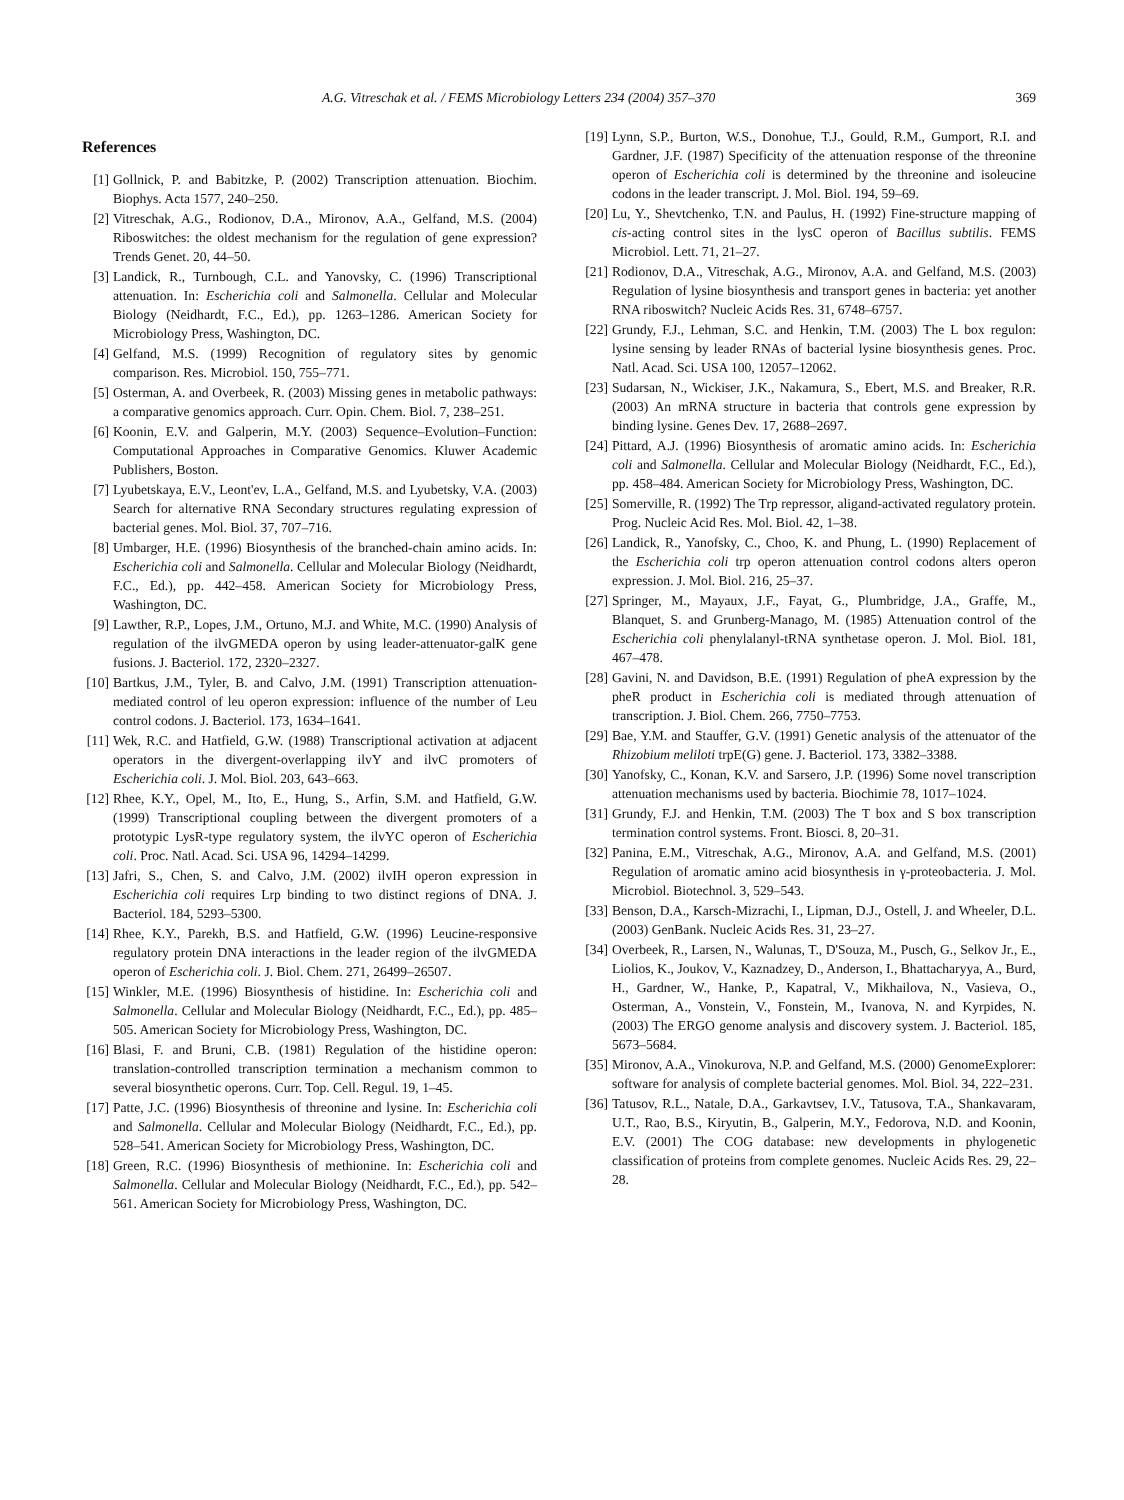A.G. Vitreschak et al. / FEMS Microbiology Letters 234 (2004) 357–370 369
References
[1] Gollnick, P. and Babitzke, P. (2002) Transcription attenuation. Biochim. Biophys. Acta 1577, 240–250.
[2] Vitreschak, A.G., Rodionov, D.A., Mironov, A.A., Gelfand, M.S. (2004) Riboswitches: the oldest mechanism for the regulation of gene expression? Trends Genet. 20, 44–50.
[3] Landick, R., Turnbough, C.L. and Yanovsky, C. (1996) Transcriptional attenuation. In: Escherichia coli and Salmonella. Cellular and Molecular Biology (Neidhardt, F.C., Ed.), pp. 1263–1286. American Society for Microbiology Press, Washington, DC.
[4] Gelfand, M.S. (1999) Recognition of regulatory sites by genomic comparison. Res. Microbiol. 150, 755–771.
[5] Osterman, A. and Overbeek, R. (2003) Missing genes in metabolic pathways: a comparative genomics approach. Curr. Opin. Chem. Biol. 7, 238–251.
[6] Koonin, E.V. and Galperin, M.Y. (2003) Sequence–Evolution–Function: Computational Approaches in Comparative Genomics. Kluwer Academic Publishers, Boston.
[7] Lyubetskaya, E.V., Leont'ev, L.A., Gelfand, M.S. and Lyubetsky, V.A. (2003) Search for alternative RNA Secondary structures regulating expression of bacterial genes. Mol. Biol. 37, 707–716.
[8] Umbarger, H.E. (1996) Biosynthesis of the branched-chain amino acids. In: Escherichia coli and Salmonella. Cellular and Molecular Biology (Neidhardt, F.C., Ed.), pp. 442–458. American Society for Microbiology Press, Washington, DC.
[9] Lawther, R.P., Lopes, J.M., Ortuno, M.J. and White, M.C. (1990) Analysis of regulation of the ilvGMEDA operon by using leader-attenuator-galK gene fusions. J. Bacteriol. 172, 2320–2327.
[10] Bartkus, J.M., Tyler, B. and Calvo, J.M. (1991) Transcription attenuation-mediated control of leu operon expression: influence of the number of Leu control codons. J. Bacteriol. 173, 1634–1641.
[11] Wek, R.C. and Hatfield, G.W. (1988) Transcriptional activation at adjacent operators in the divergent-overlapping ilvY and ilvC promoters of Escherichia coli. J. Mol. Biol. 203, 643–663.
[12] Rhee, K.Y., Opel, M., Ito, E., Hung, S., Arfin, S.M. and Hatfield, G.W. (1999) Transcriptional coupling between the divergent promoters of a prototypic LysR-type regulatory system, the ilvYC operon of Escherichia coli. Proc. Natl. Acad. Sci. USA 96, 14294–14299.
[13] Jafri, S., Chen, S. and Calvo, J.M. (2002) ilvIH operon expression in Escherichia coli requires Lrp binding to two distinct regions of DNA. J. Bacteriol. 184, 5293–5300.
[14] Rhee, K.Y., Parekh, B.S. and Hatfield, G.W. (1996) Leucine-responsive regulatory protein DNA interactions in the leader region of the ilvGMEDA operon of Escherichia coli. J. Biol. Chem. 271, 26499–26507.
[15] Winkler, M.E. (1996) Biosynthesis of histidine. In: Escherichia coli and Salmonella. Cellular and Molecular Biology (Neidhardt, F.C., Ed.), pp. 485–505. American Society for Microbiology Press, Washington, DC.
[16] Blasi, F. and Bruni, C.B. (1981) Regulation of the histidine operon: translation-controlled transcription termination a mechanism common to several biosynthetic operons. Curr. Top. Cell. Regul. 19, 1–45.
[17] Patte, J.C. (1996) Biosynthesis of threonine and lysine. In: Escherichia coli and Salmonella. Cellular and Molecular Biology (Neidhardt, F.C., Ed.), pp. 528–541. American Society for Microbiology Press, Washington, DC.
[18] Green, R.C. (1996) Biosynthesis of methionine. In: Escherichia coli and Salmonella. Cellular and Molecular Biology (Neidhardt, F.C., Ed.), pp. 542–561. American Society for Microbiology Press, Washington, DC.
[19] Lynn, S.P., Burton, W.S., Donohue, T.J., Gould, R.M., Gumport, R.I. and Gardner, J.F. (1987) Specificity of the attenuation response of the threonine operon of Escherichia coli is determined by the threonine and isoleucine codons in the leader transcript. J. Mol. Biol. 194, 59–69.
[20] Lu, Y., Shevtchenko, T.N. and Paulus, H. (1992) Fine-structure mapping of cis-acting control sites in the lysC operon of Bacillus subtilis. FEMS Microbiol. Lett. 71, 21–27.
[21] Rodionov, D.A., Vitreschak, A.G., Mironov, A.A. and Gelfand, M.S. (2003) Regulation of lysine biosynthesis and transport genes in bacteria: yet another RNA riboswitch? Nucleic Acids Res. 31, 6748–6757.
[22] Grundy, F.J., Lehman, S.C. and Henkin, T.M. (2003) The L box regulon: lysine sensing by leader RNAs of bacterial lysine biosynthesis genes. Proc. Natl. Acad. Sci. USA 100, 12057–12062.
[23] Sudarsan, N., Wickiser, J.K., Nakamura, S., Ebert, M.S. and Breaker, R.R. (2003) An mRNA structure in bacteria that controls gene expression by binding lysine. Genes Dev. 17, 2688–2697.
[24] Pittard, A.J. (1996) Biosynthesis of aromatic amino acids. In: Escherichia coli and Salmonella. Cellular and Molecular Biology (Neidhardt, F.C., Ed.), pp. 458–484. American Society for Microbiology Press, Washington, DC.
[25] Somerville, R. (1992) The Trp repressor, aligand-activated regulatory protein. Prog. Nucleic Acid Res. Mol. Biol. 42, 1–38.
[26] Landick, R., Yanofsky, C., Choo, K. and Phung, L. (1990) Replacement of the Escherichia coli trp operon attenuation control codons alters operon expression. J. Mol. Biol. 216, 25–37.
[27] Springer, M., Mayaux, J.F., Fayat, G., Plumbridge, J.A., Graffe, M., Blanquet, S. and Grunberg-Manago, M. (1985) Attenuation control of the Escherichia coli phenylalanyl-tRNA synthetase operon. J. Mol. Biol. 181, 467–478.
[28] Gavini, N. and Davidson, B.E. (1991) Regulation of pheA expression by the pheR product in Escherichia coli is mediated through attenuation of transcription. J. Biol. Chem. 266, 7750–7753.
[29] Bae, Y.M. and Stauffer, G.V. (1991) Genetic analysis of the attenuator of the Rhizobium meliloti trpE(G) gene. J. Bacteriol. 173, 3382–3388.
[30] Yanofsky, C., Konan, K.V. and Sarsero, J.P. (1996) Some novel transcription attenuation mechanisms used by bacteria. Biochimie 78, 1017–1024.
[31] Grundy, F.J. and Henkin, T.M. (2003) The T box and S box transcription termination control systems. Front. Biosci. 8, 20–31.
[32] Panina, E.M., Vitreschak, A.G., Mironov, A.A. and Gelfand, M.S. (2001) Regulation of aromatic amino acid biosynthesis in γ-proteobacteria. J. Mol. Microbiol. Biotechnol. 3, 529–543.
[33] Benson, D.A., Karsch-Mizrachi, I., Lipman, D.J., Ostell, J. and Wheeler, D.L. (2003) GenBank. Nucleic Acids Res. 31, 23–27.
[34] Overbeek, R., Larsen, N., Walunas, T., D'Souza, M., Pusch, G., Selkov Jr., E., Liolios, K., Joukov, V., Kaznadzey, D., Anderson, I., Bhattacharyya, A., Burd, H., Gardner, W., Hanke, P., Kapatral, V., Mikhailova, N., Vasieva, O., Osterman, A., Vonstein, V., Fonstein, M., Ivanova, N. and Kyrpides, N. (2003) The ERGO genome analysis and discovery system. J. Bacteriol. 185, 5673–5684.
[35] Mironov, A.A., Vinokurova, N.P. and Gelfand, M.S. (2000) GenomeExplorer: software for analysis of complete bacterial genomes. Mol. Biol. 34, 222–231.
[36] Tatusov, R.L., Natale, D.A., Garkavtsev, I.V., Tatusova, T.A., Shankavaram, U.T., Rao, B.S., Kiryutin, B., Galperin, M.Y., Fedorova, N.D. and Koonin, E.V. (2001) The COG database: new developments in phylogenetic classification of proteins from complete genomes. Nucleic Acids Res. 29, 22–28.